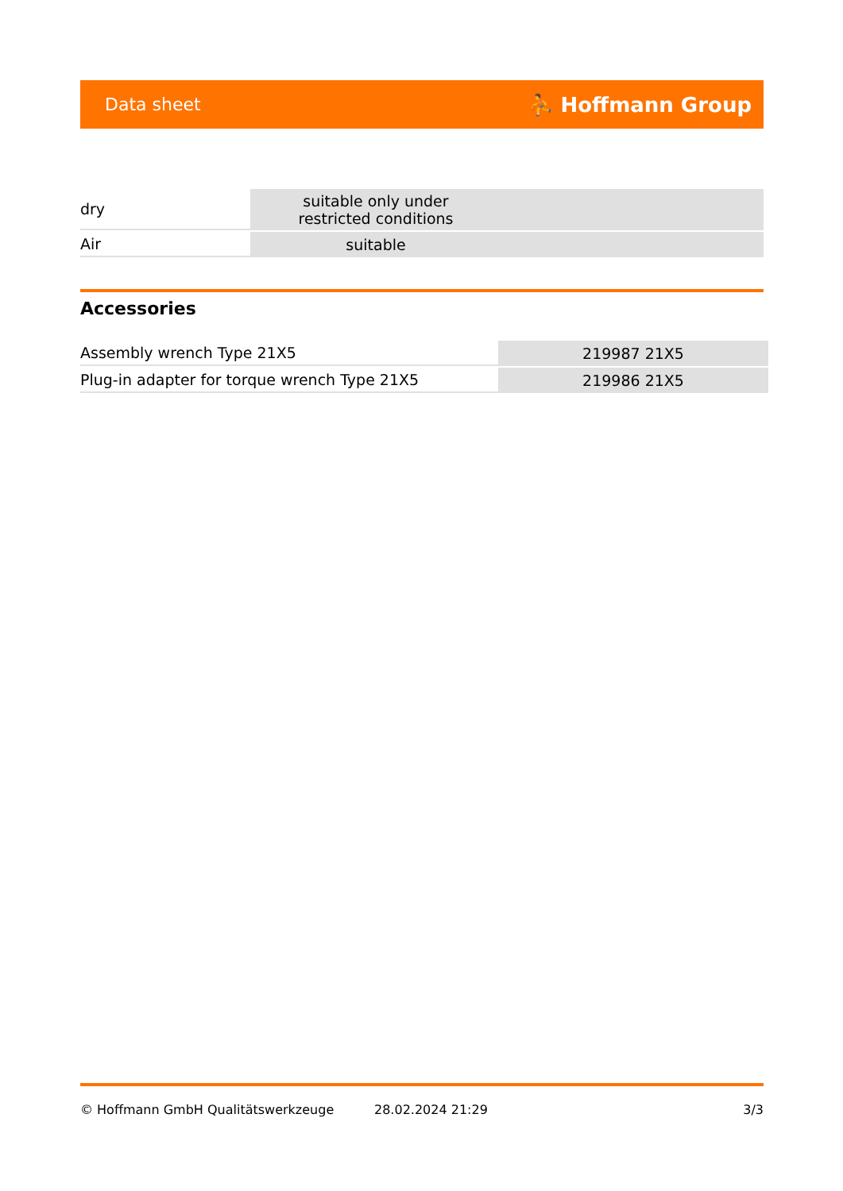Data sheet ⛹ Hoffmann Group
| dry | suitable only under restricted conditions |
| Air | suitable |
Accessories
| Assembly wrench Type 21X5 | 219987 21X5 |
| Plug-in adapter for torque wrench Type 21X5 | 219986 21X5 |
© Hoffmann GmbH Qualitätswerkzeuge 28.02.2024 21:29 3/3